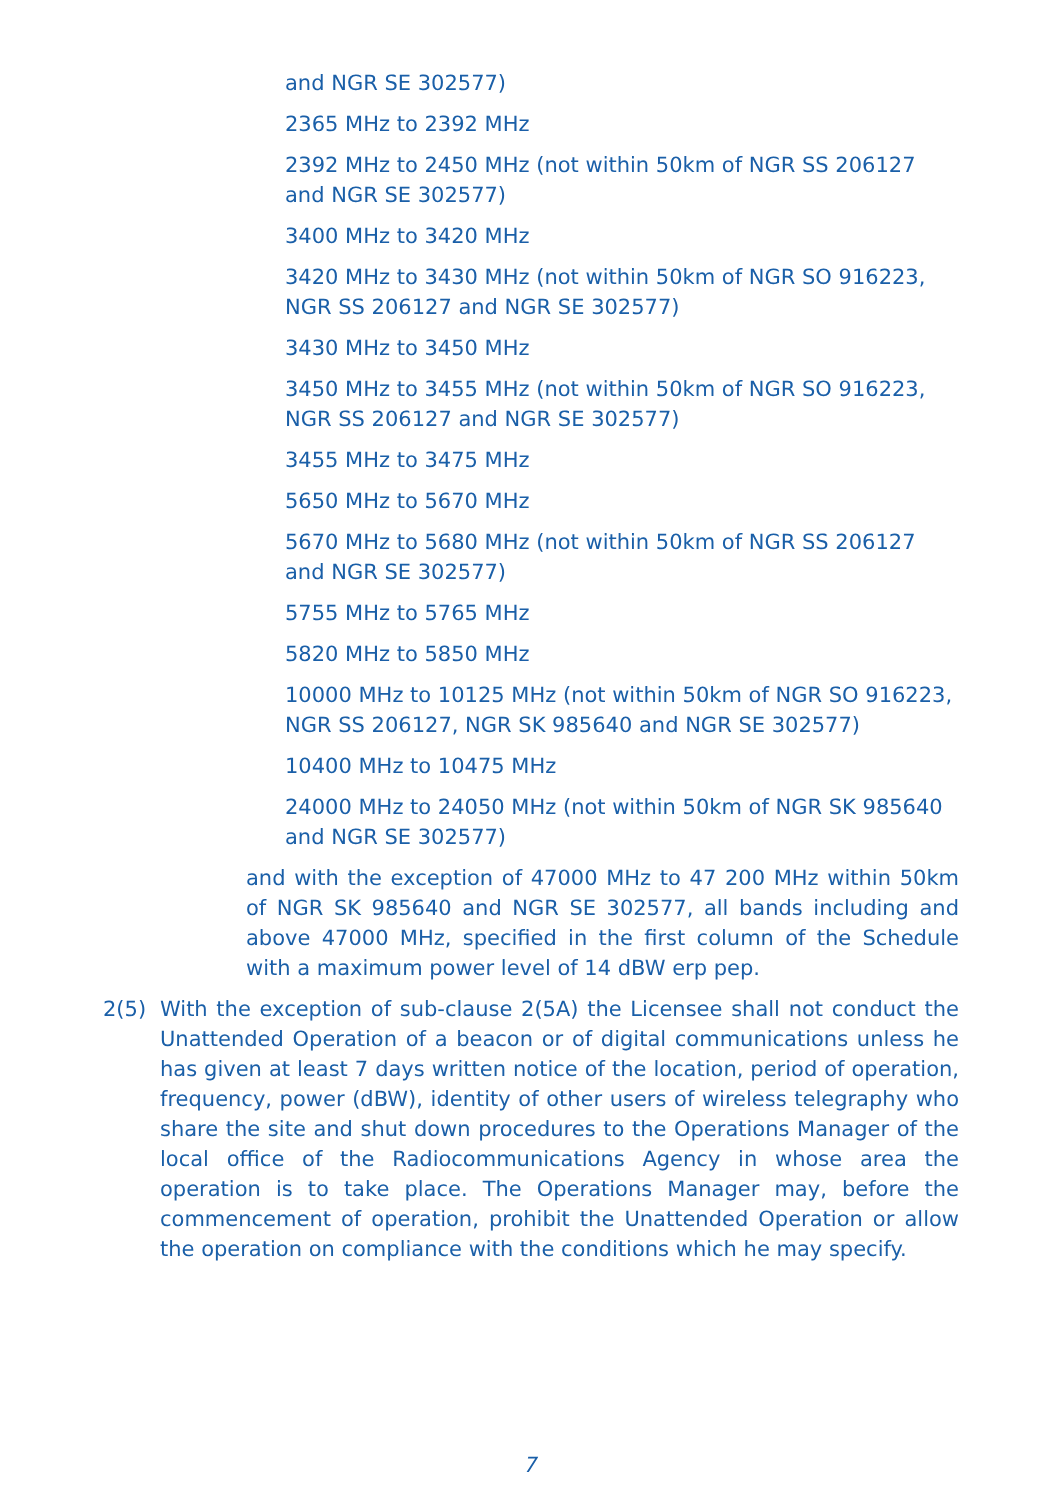and NGR SE 302577)
2365 MHz to 2392 MHz
2392 MHz to 2450 MHz (not within 50km of NGR SS 206127 and NGR SE 302577)
3400 MHz to 3420 MHz
3420 MHz to 3430 MHz (not within 50km of NGR SO 916223, NGR SS 206127 and NGR SE 302577)
3430 MHz to 3450 MHz
3450 MHz to 3455 MHz (not within 50km of NGR SO 916223, NGR SS 206127 and NGR SE 302577)
3455 MHz to 3475 MHz
5650 MHz to 5670 MHz
5670 MHz to 5680 MHz (not within 50km of NGR SS 206127 and NGR SE 302577)
5755 MHz to 5765 MHz
5820 MHz to 5850 MHz
10000 MHz to 10125 MHz (not within 50km of NGR SO 916223, NGR SS 206127, NGR SK 985640 and NGR SE 302577)
10400 MHz to 10475 MHz
24000 MHz to 24050 MHz (not within 50km of NGR SK 985640 and NGR SE 302577)
and with the exception of 47000 MHz to 47 200 MHz within 50km of NGR SK 985640 and NGR SE 302577, all bands including and above 47000 MHz, specified in the first column of the Schedule with a maximum power level of 14 dBW erp pep.
2(5) With the exception of sub-clause 2(5A) the Licensee shall not conduct the Unattended Operation of a beacon or of digital communications unless he has given at least 7 days written notice of the location, period of operation, frequency, power (dBW), identity of other users of wireless telegraphy who share the site and shut down procedures to the Operations Manager of the local office of the Radiocommunications Agency in whose area the operation is to take place. The Operations Manager may, before the commencement of operation, prohibit the Unattended Operation or allow the operation on compliance with the conditions which he may specify.
7